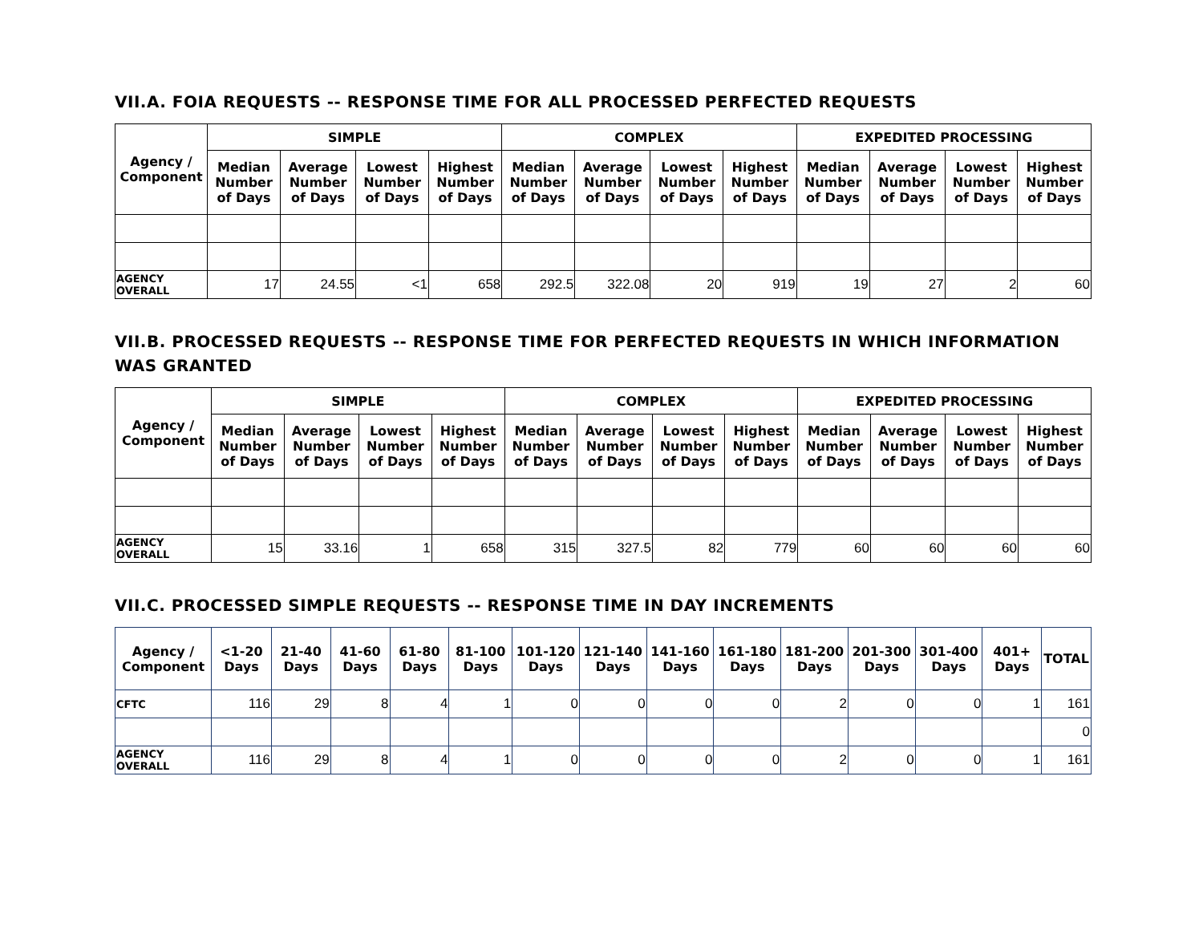VII.A. FOIA REQUESTS -- RESPONSE TIME FOR ALL PROCESSED PERFECTED REQUESTS
| Agency / Component | SIMPLE | | | | COMPLEX | | | | EXPEDITED PROCESSING | | | |
| --- | --- | --- | --- | --- | --- | --- | --- | --- | --- | --- | --- | --- |
| | Median Number of Days | Average Number of Days | Lowest Number of Days | Highest Number of Days | Median Number of Days | Average Number of Days | Lowest Number of Days | Highest Number of Days | Median Number of Days | Average Number of Days | Lowest Number of Days | Highest Number of Days |
| AGENCY OVERALL | 17 | 24.55 | <1 | 658 | 292.5 | 322.08 | 20 | 919 | 19 | 27 | 2 | 60 |
VII.B. PROCESSED REQUESTS -- RESPONSE TIME FOR PERFECTED REQUESTS IN WHICH INFORMATION WAS GRANTED
| Agency / Component | SIMPLE | | | | COMPLEX | | | | EXPEDITED PROCESSING | | | |
| --- | --- | --- | --- | --- | --- | --- | --- | --- | --- | --- | --- | --- |
| | Median Number of Days | Average Number of Days | Lowest Number of Days | Highest Number of Days | Median Number of Days | Average Number of Days | Lowest Number of Days | Highest Number of Days | Median Number of Days | Average Number of Days | Lowest Number of Days | Highest Number of Days |
| AGENCY OVERALL | 15 | 33.16 | 1 | 658 | 315 | 327.5 | 82 | 779 | 60 | 60 | 60 | 60 |
VII.C. PROCESSED SIMPLE REQUESTS -- RESPONSE TIME IN DAY INCREMENTS
| Agency / Component | <1-20 Days | 21-40 Days | 41-60 Days | 61-80 Days | 81-100 Days | 101-120 Days | 121-140 Days | 141-160 Days | 161-180 Days | 181-200 Days | 201-300 Days | 301-400 Days | 401+ Days | TOTAL |
| --- | --- | --- | --- | --- | --- | --- | --- | --- | --- | --- | --- | --- | --- | --- |
| CFTC | 116 | 29 | 8 | 4 | 1 | 0 | 0 | 0 | 0 | 2 | 0 | 0 | 1 | 161 |
| | | | | | | | | | | | | | | 0 |
| AGENCY OVERALL | 116 | 29 | 8 | 4 | 1 | 0 | 0 | 0 | 0 | 2 | 0 | 0 | 1 | 161 |